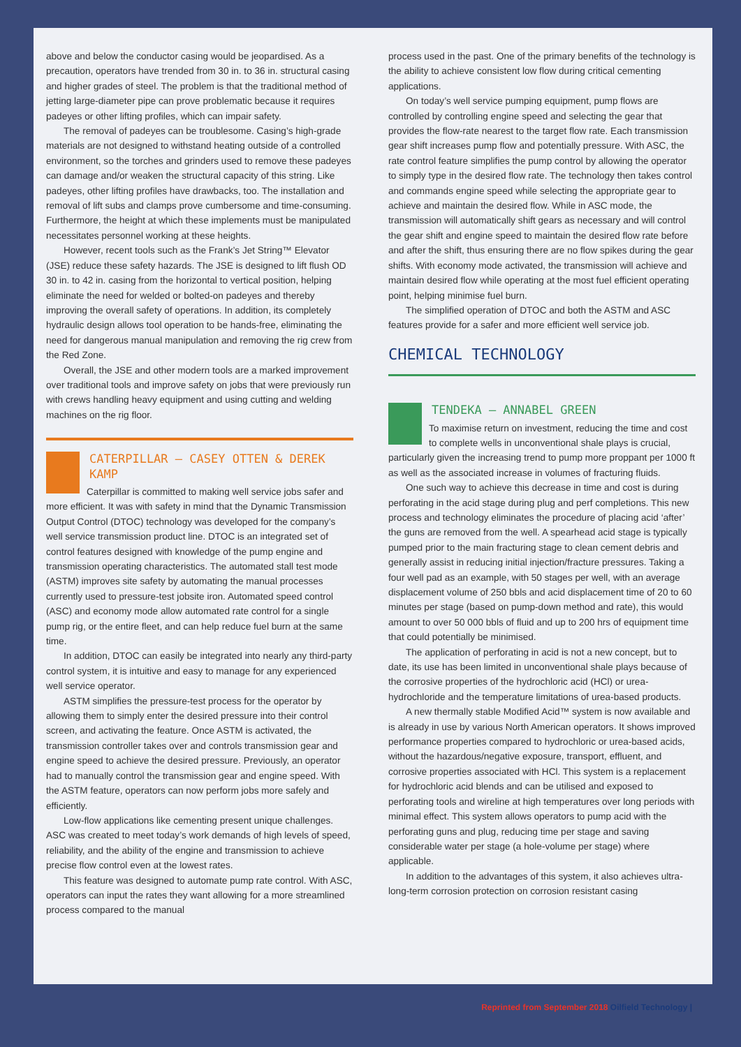above and below the conductor casing would be jeopardised. As a precaution, operators have trended from 30 in. to 36 in. structural casing and higher grades of steel. The problem is that the traditional method of jetting large-diameter pipe can prove problematic because it requires padeyes or other lifting profiles, which can impair safety.
The removal of padeyes can be troublesome. Casing’s high-grade materials are not designed to withstand heating outside of a controlled environment, so the torches and grinders used to remove these padeyes can damage and/or weaken the structural capacity of this string. Like padeyes, other lifting profiles have drawbacks, too. The installation and removal of lift subs and clamps prove cumbersome and time-consuming. Furthermore, the height at which these implements must be manipulated necessitates personnel working at these heights.
However, recent tools such as the Frank’s Jet String™ Elevator (JSE) reduce these safety hazards. The JSE is designed to lift flush OD 30 in. to 42 in. casing from the horizontal to vertical position, helping eliminate the need for welded or bolted-on padeyes and thereby improving the overall safety of operations. In addition, its completely hydraulic design allows tool operation to be hands-free, eliminating the need for dangerous manual manipulation and removing the rig crew from the Red Zone.
Overall, the JSE and other modern tools are a marked improvement over traditional tools and improve safety on jobs that were previously run with crews handling heavy equipment and using cutting and welding machines on the rig floor.
CATERPILLAR – CASEY OTTEN & DEREK KAMP
Caterpillar is committed to making well service jobs safer and more efficient. It was with safety in mind that the Dynamic Transmission Output Control (DTOC) technology was developed for the company’s well service transmission product line. DTOC is an integrated set of control features designed with knowledge of the pump engine and transmission operating characteristics. The automated stall test mode (ASTM) improves site safety by automating the manual processes currently used to pressure-test jobsite iron. Automated speed control (ASC) and economy mode allow automated rate control for a single pump rig, or the entire fleet, and can help reduce fuel burn at the same time.
In addition, DTOC can easily be integrated into nearly any third-party control system, it is intuitive and easy to manage for any experienced well service operator.
ASTM simplifies the pressure-test process for the operator by allowing them to simply enter the desired pressure into their control screen, and activating the feature. Once ASTM is activated, the transmission controller takes over and controls transmission gear and engine speed to achieve the desired pressure. Previously, an operator had to manually control the transmission gear and engine speed. With the ASTM feature, operators can now perform jobs more safely and efficiently.
Low-flow applications like cementing present unique challenges. ASC was created to meet today’s work demands of high levels of speed, reliability, and the ability of the engine and transmission to achieve precise flow control even at the lowest rates.
This feature was designed to automate pump rate control. With ASC, operators can input the rates they want allowing for a more streamlined process compared to the manual
process used in the past. One of the primary benefits of the technology is the ability to achieve consistent low flow during critical cementing applications.
On today’s well service pumping equipment, pump flows are controlled by controlling engine speed and selecting the gear that provides the flow-rate nearest to the target flow rate. Each transmission gear shift increases pump flow and potentially pressure. With ASC, the rate control feature simplifies the pump control by allowing the operator to simply type in the desired flow rate. The technology then takes control and commands engine speed while selecting the appropriate gear to achieve and maintain the desired flow. While in ASC mode, the transmission will automatically shift gears as necessary and will control the gear shift and engine speed to maintain the desired flow rate before and after the shift, thus ensuring there are no flow spikes during the gear shifts. With economy mode activated, the transmission will achieve and maintain desired flow while operating at the most fuel efficient operating point, helping minimise fuel burn.
The simplified operation of DTOC and both the ASTM and ASC features provide for a safer and more efficient well service job.
CHEMICAL TECHNOLOGY
TENDEKA – ANNABEL GREEN
To maximise return on investment, reducing the time and cost to complete wells in unconventional shale plays is crucial, particularly given the increasing trend to pump more proppant per 1000 ft as well as the associated increase in volumes of fracturing fluids.
One such way to achieve this decrease in time and cost is during perforating in the acid stage during plug and perf completions. This new process and technology eliminates the procedure of placing acid ‘after’ the guns are removed from the well. A spearhead acid stage is typically pumped prior to the main fracturing stage to clean cement debris and generally assist in reducing initial injection/fracture pressures. Taking a four well pad as an example, with 50 stages per well, with an average displacement volume of 250 bbls and acid displacement time of 20 to 60 minutes per stage (based on pump-down method and rate), this would amount to over 50 000 bbls of fluid and up to 200 hrs of equipment time that could potentially be minimised.
The application of perforating in acid is not a new concept, but to date, its use has been limited in unconventional shale plays because of the corrosive properties of the hydrochloric acid (HCl) or urea-hydrochloride and the temperature limitations of urea-based products.
A new thermally stable Modified Acid™ system is now available and is already in use by various North American operators. It shows improved performance properties compared to hydrochloric or urea-based acids, without the hazardous/negative exposure, transport, effluent, and corrosive properties associated with HCl. This system is a replacement for hydrochloric acid blends and can be utilised and exposed to perforating tools and wireline at high temperatures over long periods with minimal effect. This system allows operators to pump acid with the perforating guns and plug, reducing time per stage and saving considerable water per stage (a hole-volume per stage) where applicable.
In addition to the advantages of this system, it also achieves ultra-long-term corrosion protection on corrosion resistant casing
Reprinted from September 2018 Oilfield Technology |